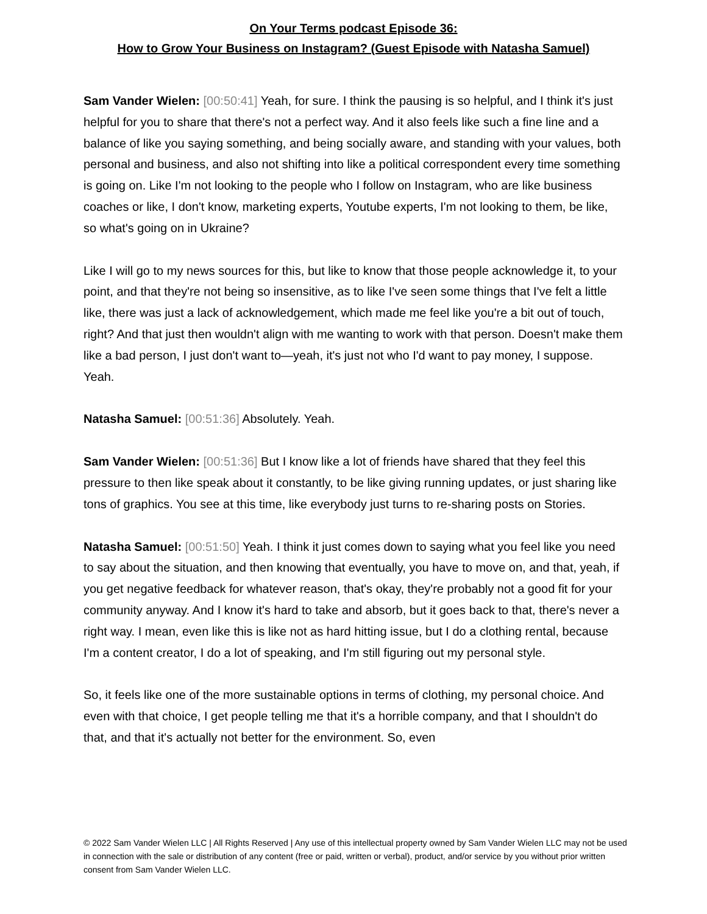On Your Terms podcast Episode 36:
How to Grow Your Business on Instagram? (Guest Episode with Natasha Samuel)
Sam Vander Wielen: [00:50:41] Yeah, for sure. I think the pausing is so helpful, and I think it's just helpful for you to share that there's not a perfect way. And it also feels like such a fine line and a balance of like you saying something, and being socially aware, and standing with your values, both personal and business, and also not shifting into like a political correspondent every time something is going on. Like I'm not looking to the people who I follow on Instagram, who are like business coaches or like, I don't know, marketing experts, Youtube experts, I'm not looking to them, be like, so what's going on in Ukraine?
Like I will go to my news sources for this, but like to know that those people acknowledge it, to your point, and that they're not being so insensitive, as to like I've seen some things that I've felt a little like, there was just a lack of acknowledgement, which made me feel like you're a bit out of touch, right? And that just then wouldn't align with me wanting to work with that person. Doesn't make them like a bad person, I just don't want to—yeah, it's just not who I'd want to pay money, I suppose. Yeah.
Natasha Samuel: [00:51:36] Absolutely. Yeah.
Sam Vander Wielen: [00:51:36] But I know like a lot of friends have shared that they feel this pressure to then like speak about it constantly, to be like giving running updates, or just sharing like tons of graphics. You see at this time, like everybody just turns to re-sharing posts on Stories.
Natasha Samuel: [00:51:50] Yeah. I think it just comes down to saying what you feel like you need to say about the situation, and then knowing that eventually, you have to move on, and that, yeah, if you get negative feedback for whatever reason, that's okay, they're probably not a good fit for your community anyway. And I know it's hard to take and absorb, but it goes back to that, there's never a right way. I mean, even like this is like not as hard hitting issue, but I do a clothing rental, because I'm a content creator, I do a lot of speaking, and I'm still figuring out my personal style.
So, it feels like one of the more sustainable options in terms of clothing, my personal choice. And even with that choice, I get people telling me that it's a horrible company, and that I shouldn't do that, and that it's actually not better for the environment. So, even
© 2022 Sam Vander Wielen LLC | All Rights Reserved | Any use of this intellectual property owned by Sam Vander Wielen LLC may not be used in connection with the sale or distribution of any content (free or paid, written or verbal), product, and/or service by you without prior written consent from Sam Vander Wielen LLC.